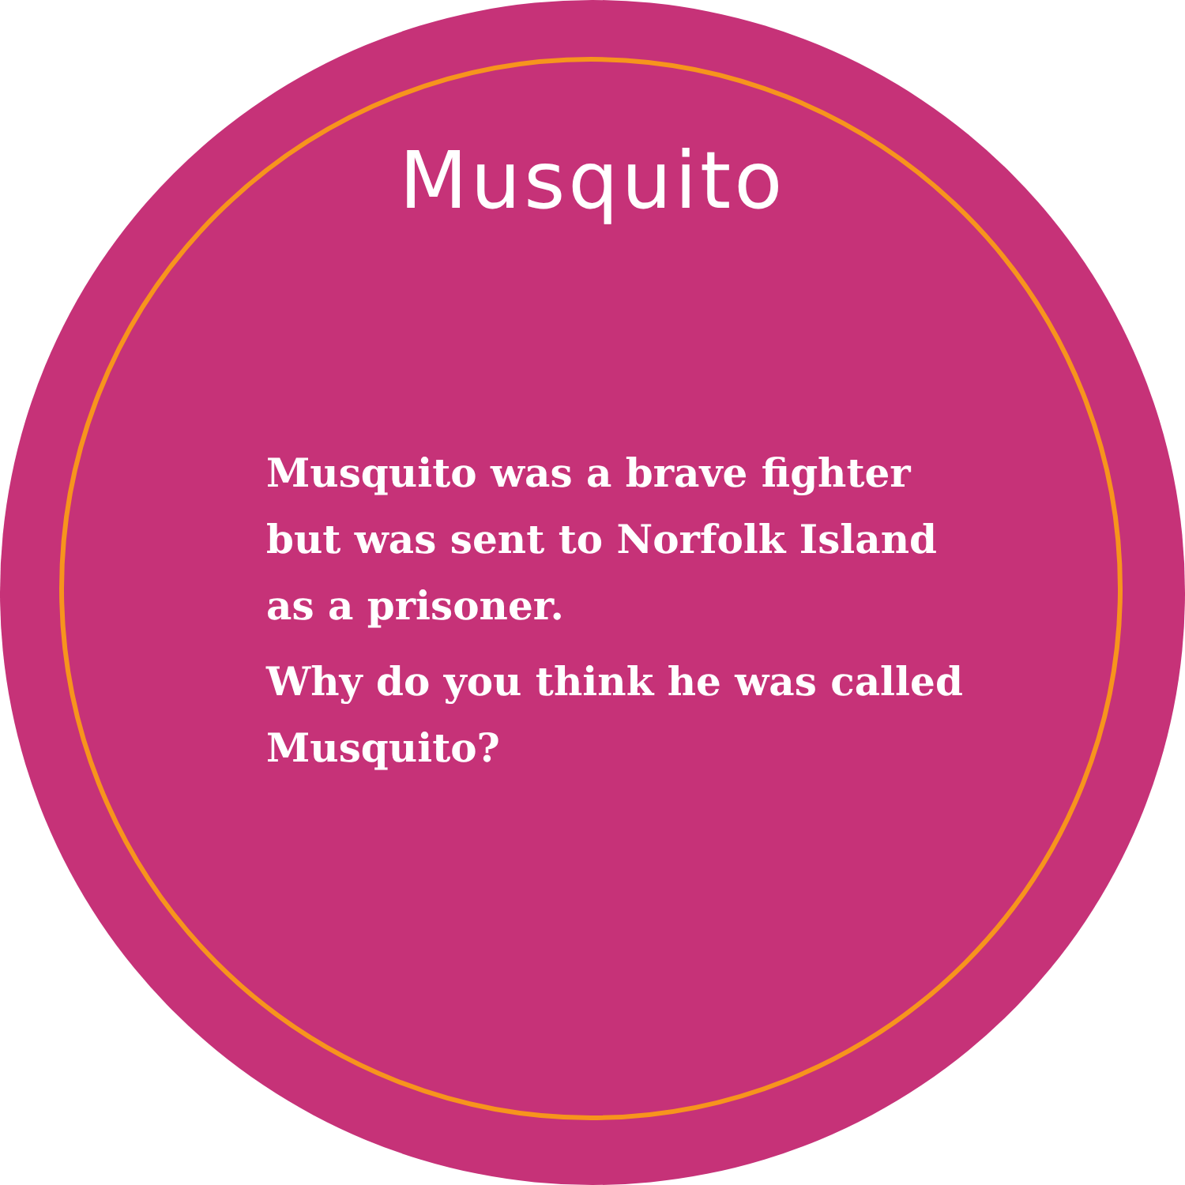Musquito
Musquito was a brave fighter but was sent to Norfolk Island as a prisoner.
Why do you think he was called Musquito?